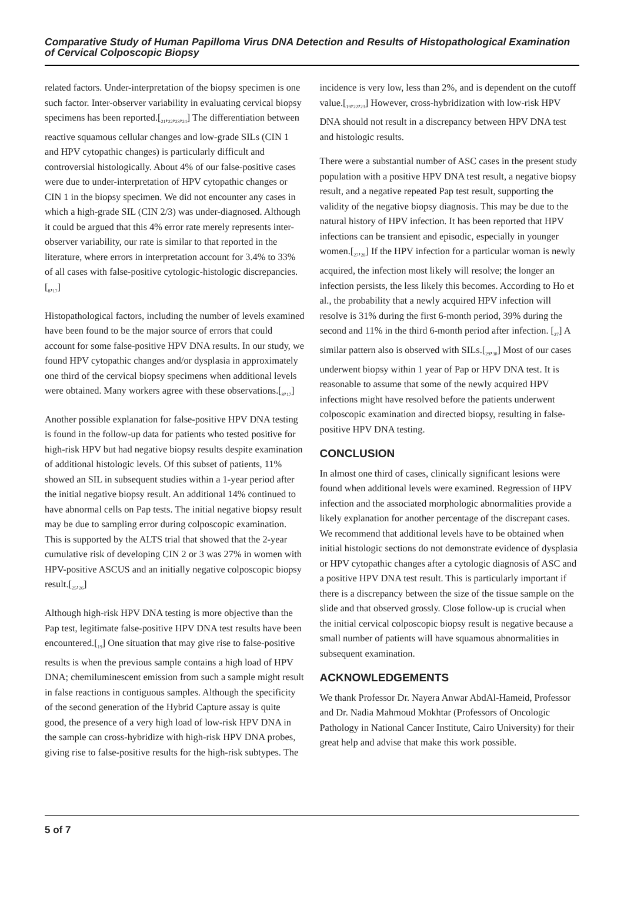Comparative Study of Human Papilloma Virus DNA Detection and Results of Histopathological Examination of Cervical Colposcopic Biopsy
related factors. Under-interpretation of the biopsy specimen is one such factor. Inter-observer variability in evaluating cervical biopsy specimens has been reported.[<sub>21</sub>,<sub>22</sub>,<sub>23</sub>,<sub>24</sub>] The differentiation between reactive squamous cellular changes and low-grade SILs (CIN 1 and HPV cytopathic changes) is particularly difficult and controversial histologically. About 4% of our false-positive cases were due to under-interpretation of HPV cytopathic changes or CIN 1 in the biopsy specimen. We did not encounter any cases in which a high-grade SIL (CIN 2/3) was under-diagnosed. Although it could be argued that this 4% error rate merely represents inter-observer variability, our rate is similar to that reported in the literature, where errors in interpretation account for 3.4% to 33% of all cases with false-positive cytologic-histologic discrepancies.[<sub>8</sub>,<sub>17</sub>]
Histopathological factors, including the number of levels examined have been found to be the major source of errors that could account for some false-positive HPV DNA results. In our study, we found HPV cytopathic changes and/or dysplasia in approximately one third of the cervical biopsy specimens when additional levels were obtained. Many workers agree with these observations.[<sub>8</sub>,<sub>17</sub>]
Another possible explanation for false-positive HPV DNA testing is found in the follow-up data for patients who tested positive for high-risk HPV but had negative biopsy results despite examination of additional histologic levels. Of this subset of patients, 11% showed an SIL in subsequent studies within a 1-year period after the initial negative biopsy result. An additional 14% continued to have abnormal cells on Pap tests. The initial negative biopsy result may be due to sampling error during colposcopic examination. This is supported by the ALTS trial that showed that the 2-year cumulative risk of developing CIN 2 or 3 was 27% in women with HPV-positive ASCUS and an initially negative colposcopic biopsy result.[<sub>25</sub>,<sub>26</sub>]
Although high-risk HPV DNA testing is more objective than the Pap test, legitimate false-positive HPV DNA test results have been encountered.[<sub>19</sub>] One situation that may give rise to false-positive results is when the previous sample contains a high load of HPV DNA; chemiluminescent emission from such a sample might result in false reactions in contiguous samples. Although the specificity of the second generation of the Hybrid Capture assay is quite good, the presence of a very high load of low-risk HPV DNA in the sample can cross-hybridize with high-risk HPV DNA probes, giving rise to false-positive results for the high-risk subtypes. The
incidence is very low, less than 2%, and is dependent on the cutoff value.[<sub>19</sub>,<sub>22</sub>,<sub>23</sub>] However, cross-hybridization with low-risk HPV DNA should not result in a discrepancy between HPV DNA test and histologic results.
There were a substantial number of ASC cases in the present study population with a positive HPV DNA test result, a negative biopsy result, and a negative repeated Pap test result, supporting the validity of the negative biopsy diagnosis. This may be due to the natural history of HPV infection. It has been reported that HPV infections can be transient and episodic, especially in younger women.[<sub>27</sub>,<sub>28</sub>] If the HPV infection for a particular woman is newly acquired, the infection most likely will resolve; the longer an infection persists, the less likely this becomes. According to Ho et al., the probability that a newly acquired HPV infection will resolve is 31% during the first 6-month period, 39% during the second and 11% in the third 6-month period after infection. [<sub>27</sub>] A similar pattern also is observed with SILs.[<sub>29</sub>,<sub>30</sub>] Most of our cases underwent biopsy within 1 year of Pap or HPV DNA test. It is reasonable to assume that some of the newly acquired HPV infections might have resolved before the patients underwent colposcopic examination and directed biopsy, resulting in false-positive HPV DNA testing.
CONCLUSION
In almost one third of cases, clinically significant lesions were found when additional levels were examined. Regression of HPV infection and the associated morphologic abnormalities provide a likely explanation for another percentage of the discrepant cases. We recommend that additional levels have to be obtained when initial histologic sections do not demonstrate evidence of dysplasia or HPV cytopathic changes after a cytologic diagnosis of ASC and a positive HPV DNA test result. This is particularly important if there is a discrepancy between the size of the tissue sample on the slide and that observed grossly. Close follow-up is crucial when the initial cervical colposcopic biopsy result is negative because a small number of patients will have squamous abnormalities in subsequent examination.
ACKNOWLEDGEMENTS
We thank Professor Dr. Nayera Anwar AbdAl-Hameid, Professor and Dr. Nadia Mahmoud Mokhtar (Professors of Oncologic Pathology in National Cancer Institute, Cairo University) for their great help and advise that make this work possible.
5 of 7